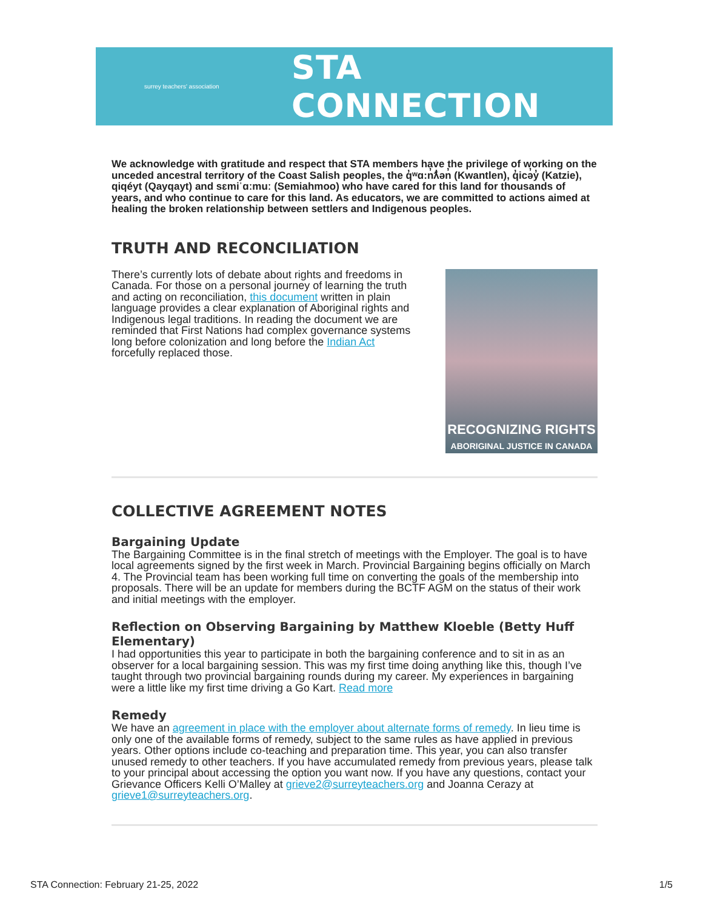surrey teachers' association
STA CONNECTION
We acknowledge with gratitude and respect that STA members have the privilege of working on the unceded ancestral territory of the Coast Salish peoples, the q̓ʷɑ:n̓ƛ̓ən̓ (Kwantlen), q̓icə̓y̓ (Katzie), qiqéyt (Qayqayt) and sɛmiˈɑːmuː (Semiahmoo) who have cared for this land for thousands of years, and who continue to care for this land. As educators, we are committed to actions aimed at healing the broken relationship between settlers and Indigenous peoples.
TRUTH AND RECONCILIATION
There’s currently lots of debate about rights and freedoms in Canada. For those on a personal journey of learning the truth and acting on reconciliation, this document written in plain language provides a clear explanation of Aboriginal rights and Indigenous legal traditions. In reading the document we are reminded that First Nations had complex governance systems long before colonization and long before the Indian Act forcefully replaced those.
RECOGNIZING RIGHTS
ABORIGINAL JUSTICE IN CANADA
COLLECTIVE AGREEMENT NOTES
Bargaining Update
The Bargaining Committee is in the final stretch of meetings with the Employer. The goal is to have local agreements signed by the first week in March. Provincial Bargaining begins officially on March 4. The Provincial team has been working full time on converting the goals of the membership into proposals. There will be an update for members during the BCTF AGM on the status of their work and initial meetings with the employer.
Reflection on Observing Bargaining by Matthew Kloeble (Betty Huff Elementary)
I had opportunities this year to participate in both the bargaining conference and to sit in as an observer for a local bargaining session. This was my first time doing anything like this, though I’ve taught through two provincial bargaining rounds during my career. My experiences in bargaining were a little like my first time driving a Go Kart. Read more
Remedy
We have an agreement in place with the employer about alternate forms of remedy. In lieu time is only one of the available forms of remedy, subject to the same rules as have applied in previous years. Other options include co-teaching and preparation time. This year, you can also transfer unused remedy to other teachers. If you have accumulated remedy from previous years, please talk to your principal about accessing the option you want now. If you have any questions, contact your Grievance Officers Kelli O’Malley at grieve2@surreyteachers.org and Joanna Cerazy at grieve1@surreyteachers.org.
STA Connection: February 21-25, 2022 1/5